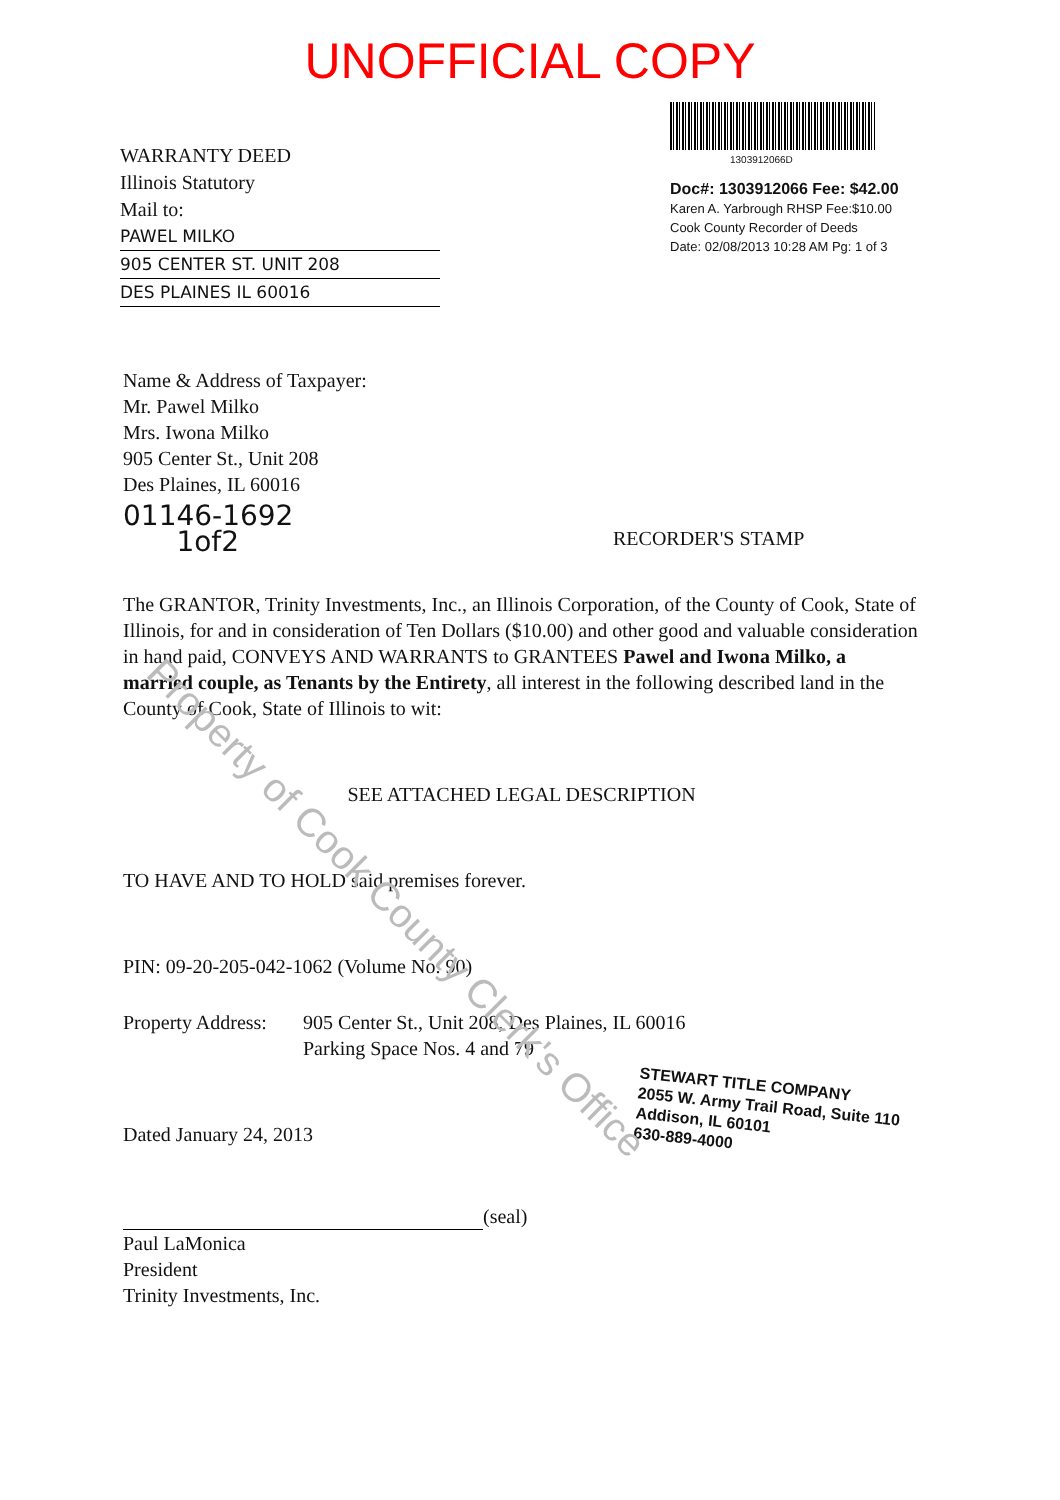UNOFFICIAL COPY
WARRANTY DEED
Illinois Statutory
Mail to:
PAWEL MILKO
905 CENTER ST. UNIT 208
DES PLAINES IL 60016
1303912066D
Doc#: 1303912066 Fee: $42.00
Karen A. Yarbrough RHSP Fee:$10.00
Cook County Recorder of Deeds
Date: 02/08/2013 10:28 AM Pg: 1 of 3
Name & Address of Taxpayer:
Mr. Pawel Milko
Mrs. Iwona Milko
905 Center St., Unit 208
Des Plaines, IL 60016
01146-1692
1of2
RECORDER'S STAMP
The GRANTOR, Trinity Investments, Inc., an Illinois Corporation, of the County of Cook, State of Illinois, for and in consideration of Ten Dollars ($10.00) and other good and valuable consideration in hand paid, CONVEYS AND WARRANTS to GRANTEES Pawel and Iwona Milko, a married couple, as Tenants by the Entirety, all interest in the following described land in the County of Cook, State of Illinois to wit:
SEE ATTACHED LEGAL DESCRIPTION
TO HAVE AND TO HOLD said premises forever.
PIN: 09-20-205-042-1062 (Volume No. 90)
Property Address:
905 Center St., Unit 208, Des Plaines, IL 60016
Parking Space Nos. 4 and 79
Dated January 24, 2013
STEWART TITLE COMPANY
2055 W. Army Trail Road, Suite 110
Addison, IL 60101
630-889-4000
(seal)
Paul LaMonica
President
Trinity Investments, Inc.
Property of Cook County Clerk's Office